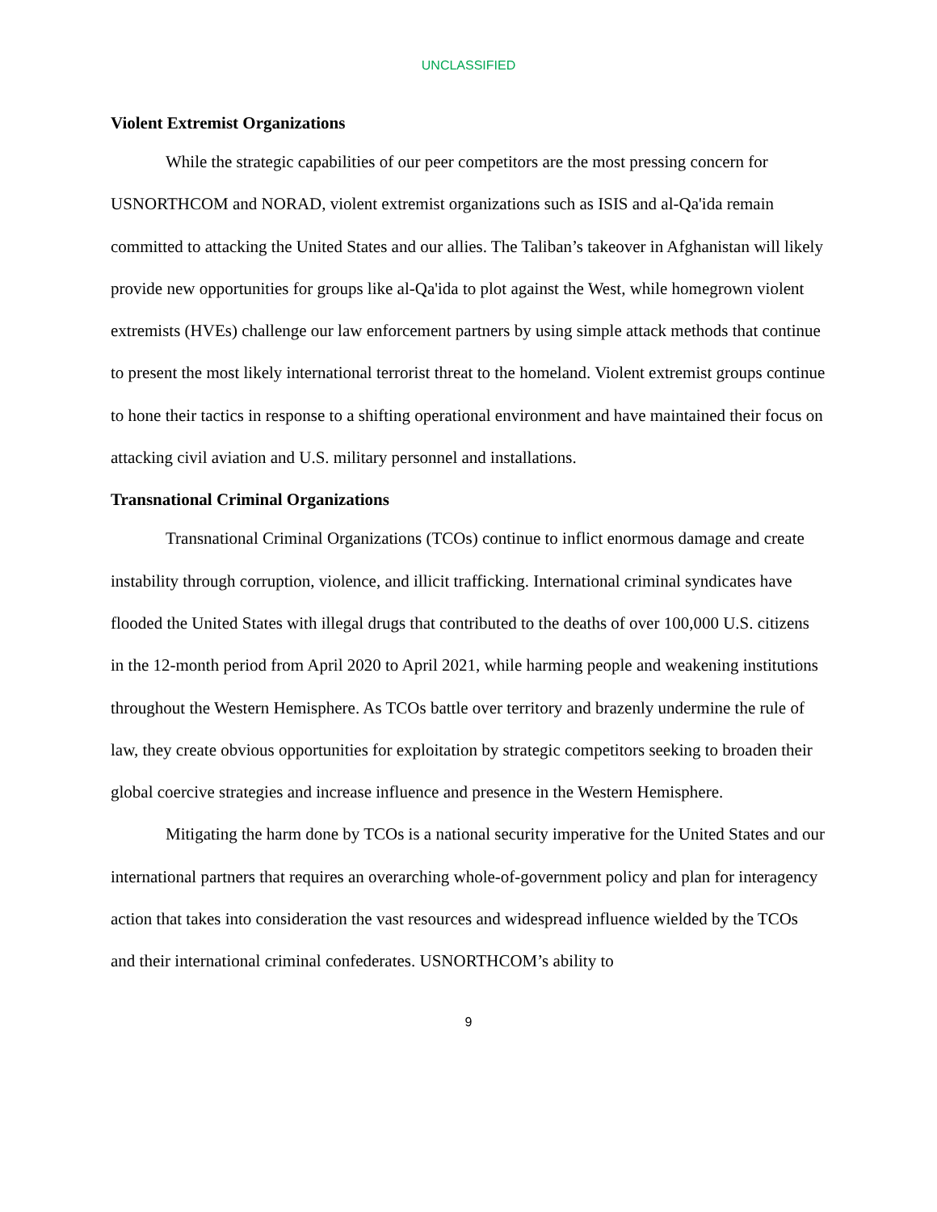UNCLASSIFIED
Violent Extremist Organizations
While the strategic capabilities of our peer competitors are the most pressing concern for USNORTHCOM and NORAD, violent extremist organizations such as ISIS and al-Qa'ida remain committed to attacking the United States and our allies. The Taliban’s takeover in Afghanistan will likely provide new opportunities for groups like al-Qa'ida to plot against the West, while homegrown violent extremists (HVEs) challenge our law enforcement partners by using simple attack methods that continue to present the most likely international terrorist threat to the homeland. Violent extremist groups continue to hone their tactics in response to a shifting operational environment and have maintained their focus on attacking civil aviation and U.S. military personnel and installations.
Transnational Criminal Organizations
Transnational Criminal Organizations (TCOs) continue to inflict enormous damage and create instability through corruption, violence, and illicit trafficking. International criminal syndicates have flooded the United States with illegal drugs that contributed to the deaths of over 100,000 U.S. citizens in the 12-month period from April 2020 to April 2021, while harming people and weakening institutions throughout the Western Hemisphere. As TCOs battle over territory and brazenly undermine the rule of law, they create obvious opportunities for exploitation by strategic competitors seeking to broaden their global coercive strategies and increase influence and presence in the Western Hemisphere.
Mitigating the harm done by TCOs is a national security imperative for the United States and our international partners that requires an overarching whole-of-government policy and plan for interagency action that takes into consideration the vast resources and widespread influence wielded by the TCOs and their international criminal confederates. USNORTHCOM’s ability to
9